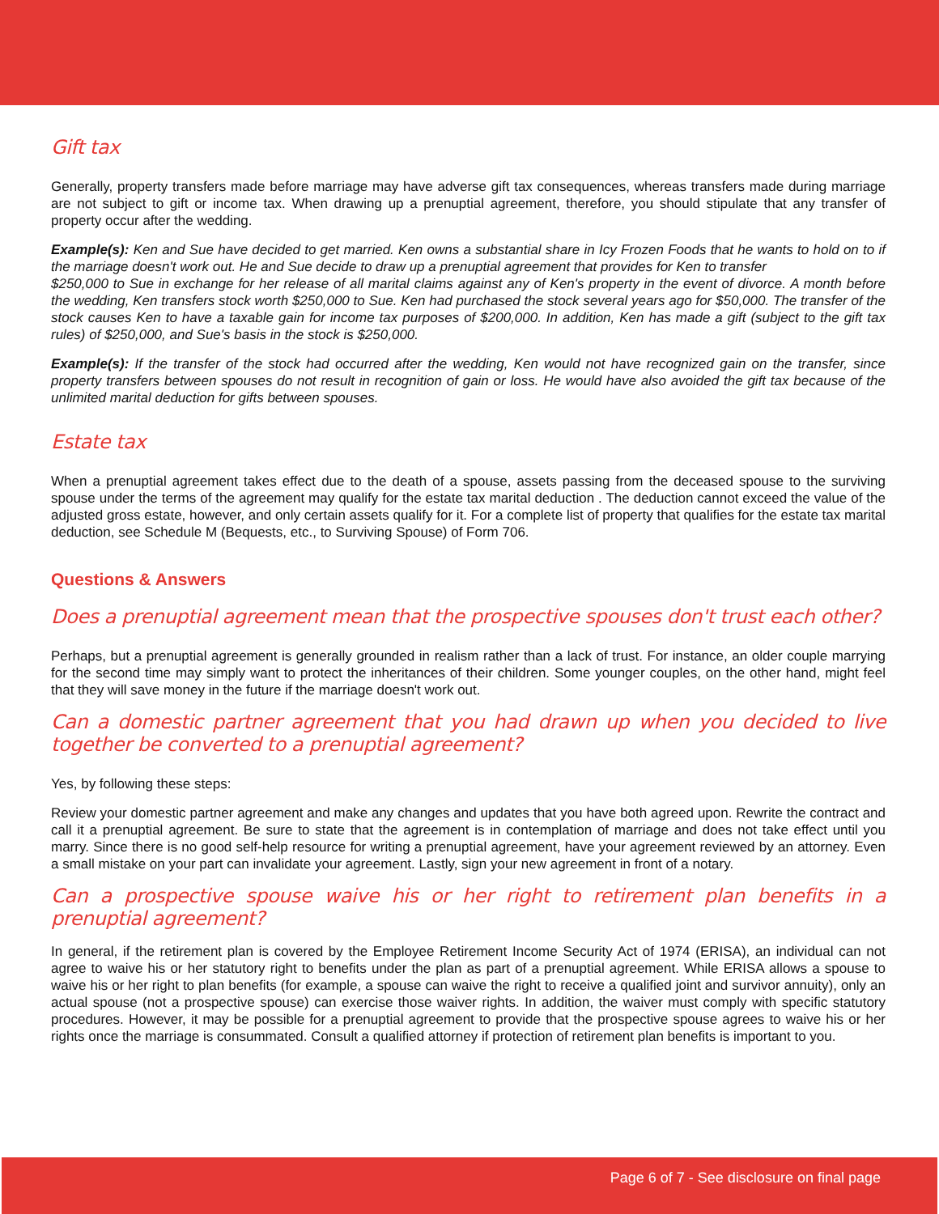Gift tax
Generally, property transfers made before marriage may have adverse gift tax consequences, whereas transfers made during marriage are not subject to gift or income tax. When drawing up a prenuptial agreement, therefore, you should stipulate that any transfer of property occur after the wedding.
Example(s): Ken and Sue have decided to get married. Ken owns a substantial share in Icy Frozen Foods that he wants to hold on to if the marriage doesn't work out. He and Sue decide to draw up a prenuptial agreement that provides for Ken to transfer
$250,000 to Sue in exchange for her release of all marital claims against any of Ken's property in the event of divorce. A month before the wedding, Ken transfers stock worth $250,000 to Sue. Ken had purchased the stock several years ago for $50,000. The transfer of the stock causes Ken to have a taxable gain for income tax purposes of $200,000. In addition, Ken has made a gift (subject to the gift tax rules) of $250,000, and Sue's basis in the stock is $250,000.
Example(s): If the transfer of the stock had occurred after the wedding, Ken would not have recognized gain on the transfer, since property transfers between spouses do not result in recognition of gain or loss. He would have also avoided the gift tax because of the unlimited marital deduction for gifts between spouses.
Estate tax
When a prenuptial agreement takes effect due to the death of a spouse, assets passing from the deceased spouse to the surviving spouse under the terms of the agreement may qualify for the estate tax marital deduction . The deduction cannot exceed the value of the adjusted gross estate, however, and only certain assets qualify for it. For a complete list of property that qualifies for the estate tax marital deduction, see Schedule M (Bequests, etc., to Surviving Spouse) of Form 706.
Questions & Answers
Does a prenuptial agreement mean that the prospective spouses don't trust each other?
Perhaps, but a prenuptial agreement is generally grounded in realism rather than a lack of trust. For instance, an older couple marrying for the second time may simply want to protect the inheritances of their children. Some younger couples, on the other hand, might feel that they will save money in the future if the marriage doesn't work out.
Can a domestic partner agreement that you had drawn up when you decided to live together be converted to a prenuptial agreement?
Yes, by following these steps:
Review your domestic partner agreement and make any changes and updates that you have both agreed upon. Rewrite the contract and call it a prenuptial agreement. Be sure to state that the agreement is in contemplation of marriage and does not take effect until you marry. Since there is no good self-help resource for writing a prenuptial agreement, have your agreement reviewed by an attorney. Even a small mistake on your part can invalidate your agreement. Lastly, sign your new agreement in front of a notary.
Can a prospective spouse waive his or her right to retirement plan benefits in a prenuptial agreement?
In general, if the retirement plan is covered by the Employee Retirement Income Security Act of 1974 (ERISA), an individual can not agree to waive his or her statutory right to benefits under the plan as part of a prenuptial agreement. While ERISA allows a spouse to waive his or her right to plan benefits (for example, a spouse can waive the right to receive a qualified joint and survivor annuity), only an actual spouse (not a prospective spouse) can exercise those waiver rights. In addition, the waiver must comply with specific statutory procedures. However, it may be possible for a prenuptial agreement to provide that the prospective spouse agrees to waive his or her rights once the marriage is consummated. Consult a qualified attorney if protection of retirement plan benefits is important to you.
Page 6 of 7 - See disclosure on final page